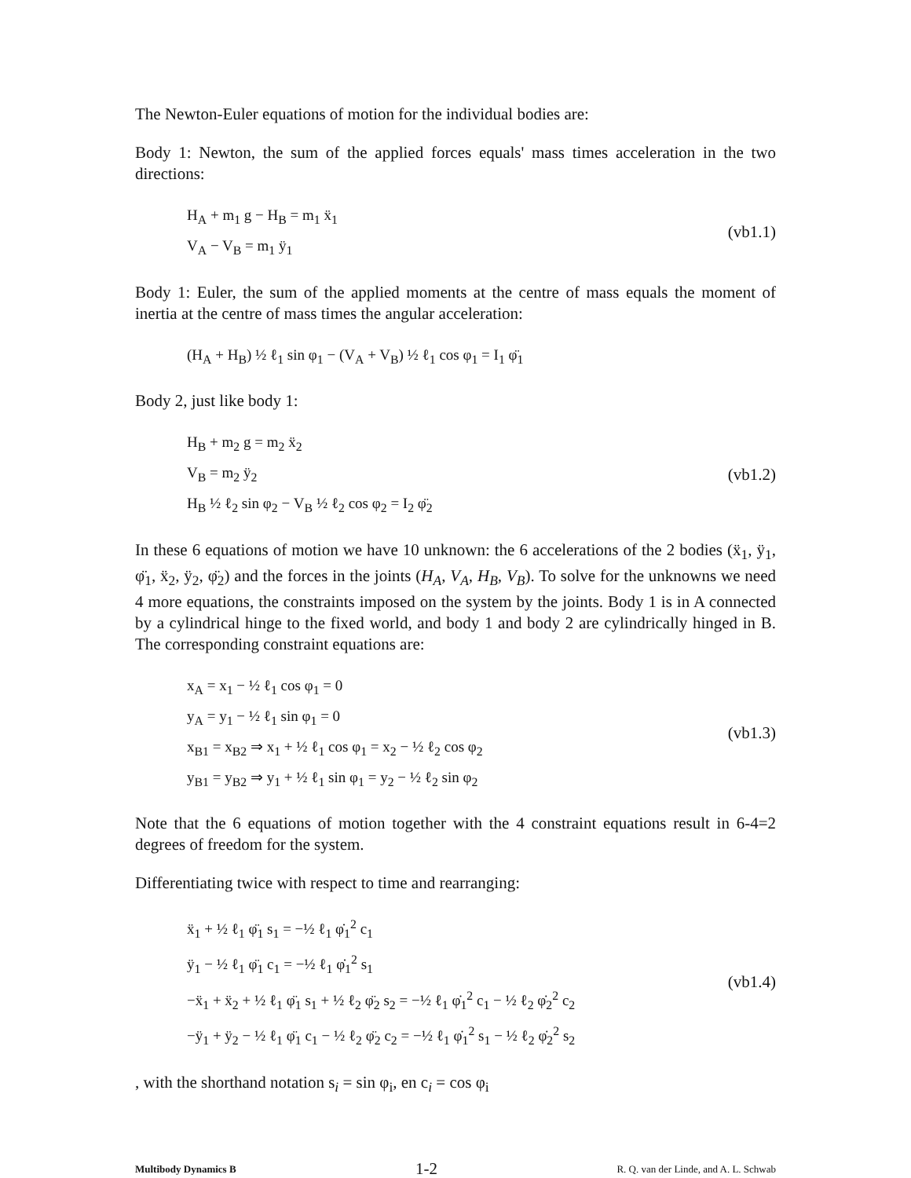The Newton-Euler equations of motion for the individual bodies are:
Body 1: Newton, the sum of the applied forces equals' mass times acceleration in the two directions:
H<sub>A</sub> + m<sub>1</sub> g − H<sub>B</sub> = m<sub>1</sub> ẍ<sub>1</sub>
V<sub>A</sub> − V<sub>B</sub> = m<sub>1</sub> ÿ<sub>1</sub>
(vb1.1)
Body 1: Euler, the sum of the applied moments at the centre of mass equals the moment of inertia at the centre of mass times the angular acceleration:
(H<sub>A</sub> + H<sub>B</sub>) ½ ℓ<sub>1</sub> sin φ<sub>1</sub> − (V<sub>A</sub> + V<sub>B</sub>) ½ ℓ<sub>1</sub> cos φ<sub>1</sub> = I<sub>1</sub> φ̈<sub>1</sub>
Body 2, just like body 1:
H<sub>B</sub> + m<sub>2</sub> g = m<sub>2</sub> ẍ<sub>2</sub>
V<sub>B</sub> = m<sub>2</sub> ÿ<sub>2</sub>
H<sub>B</sub> ½ ℓ<sub>2</sub> sin φ<sub>2</sub> − V<sub>B</sub> ½ ℓ<sub>2</sub> cos φ<sub>2</sub> = I<sub>2</sub> φ̈<sub>2</sub>
(vb1.2)
In these 6 equations of motion we have 10 unknown: the 6 accelerations of the 2 bodies (ẍ<sub>1</sub>, ÿ<sub>1</sub>, φ̈<sub>1</sub>, ẍ<sub>2</sub>, ÿ<sub>2</sub>, φ̈<sub>2</sub>) and the forces in the joints (H<sub>A</sub>, V<sub>A</sub>, H<sub>B</sub>, V<sub>B</sub>). To solve for the unknowns we need 4 more equations, the constraints imposed on the system by the joints. Body 1 is in A connected by a cylindrical hinge to the fixed world, and body 1 and body 2 are cylindrically hinged in B. The corresponding constraint equations are:
x<sub>A</sub> = x<sub>1</sub> − ½ ℓ<sub>1</sub> cos φ<sub>1</sub> = 0
y<sub>A</sub> = y<sub>1</sub> − ½ ℓ<sub>1</sub> sin φ<sub>1</sub> = 0
x<sub>B1</sub> = x<sub>B2</sub> ⇒ x<sub>1</sub> + ½ ℓ<sub>1</sub> cos φ<sub>1</sub> = x<sub>2</sub> − ½ ℓ<sub>2</sub> cos φ<sub>2</sub>
y<sub>B1</sub> = y<sub>B2</sub> ⇒ y<sub>1</sub> + ½ ℓ<sub>1</sub> sin φ<sub>1</sub> = y<sub>2</sub> − ½ ℓ<sub>2</sub> sin φ<sub>2</sub>
(vb1.3)
Note that the 6 equations of motion together with the 4 constraint equations result in 6-4=2 degrees of freedom for the system.
Differentiating twice with respect to time and rearranging:
ẍ<sub>1</sub> + ½ ℓ<sub>1</sub> φ̈<sub>1</sub> s<sub>1</sub> = −½ ℓ<sub>1</sub> φ̇<sub>1</sub><sup>2</sup> c<sub>1</sub>
ÿ<sub>1</sub> − ½ ℓ<sub>1</sub> φ̈<sub>1</sub> c<sub>1</sub> = −½ ℓ<sub>1</sub> φ̇<sub>1</sub><sup>2</sup> s<sub>1</sub>
−ẍ<sub>1</sub> + ẍ<sub>2</sub> + ½ ℓ<sub>1</sub> φ̈<sub>1</sub> s<sub>1</sub> + ½ ℓ<sub>2</sub> φ̈<sub>2</sub> s<sub>2</sub> = −½ ℓ<sub>1</sub> φ̇<sub>1</sub><sup>2</sup> c<sub>1</sub> − ½ ℓ<sub>2</sub> φ̇<sub>2</sub><sup>2</sup> c<sub>2</sub>
−ÿ<sub>1</sub> + ÿ<sub>2</sub> − ½ ℓ<sub>1</sub> φ̈<sub>1</sub> c<sub>1</sub> − ½ ℓ<sub>2</sub> φ̈<sub>2</sub> c<sub>2</sub> = −½ ℓ<sub>1</sub> φ̇<sub>1</sub><sup>2</sup> s<sub>1</sub> − ½ ℓ<sub>2</sub> φ̇<sub>2</sub><sup>2</sup> s<sub>2</sub>
(vb1.4)
, with the shorthand notation s<sub>i</sub> = sin φ<sub>i</sub>, en c<sub>i</sub> = cos φ<sub>i</sub>
Multibody Dynamics B 1-2 R. Q. van der Linde, and A. L. Schwab